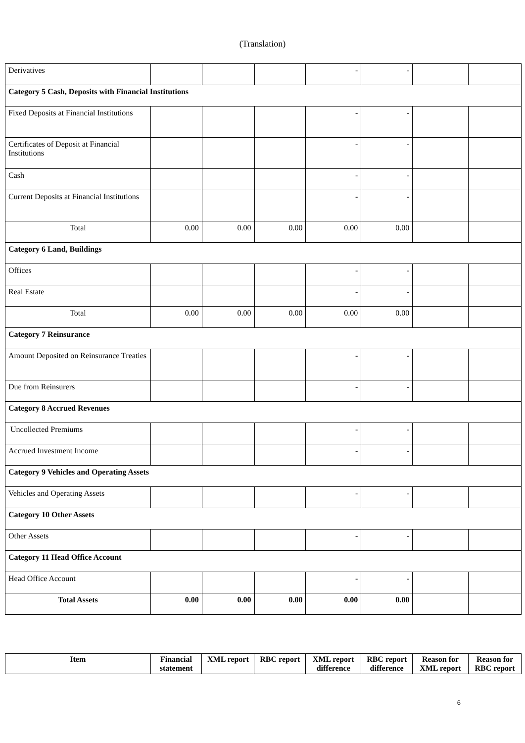(Translation)
| Derivatives | | | | - | - | | |
| Category 5 Cash, Deposits with Financial Institutions | | | | | | | |
| Fixed Deposits at Financial Institutions | | | | - | - | | |
| Certificates of Deposit at Financial Institutions | | | | - | - | | |
| Cash | | | | - | - | | |
| Current Deposits at Financial Institutions | | | | - | - | | |
| Total | 0.00 | 0.00 | 0.00 | 0.00 | 0.00 | | |
| Category 6 Land, Buildings | | | | | | | |
| Offices | | | | - | - | | |
| Real Estate | | | | - | - | | |
| Total | 0.00 | 0.00 | 0.00 | 0.00 | 0.00 | | |
| Category 7 Reinsurance | | | | | | | |
| Amount Deposited on Reinsurance Treaties | | | | - | - | | |
| Due from Reinsurers | | | | - | - | | |
| Category 8 Accrued Revenues | | | | | | | |
| Uncollected Premiums | | | | - | - | | |
| Accrued Investment Income | | | | - | - | | |
| Category 9 Vehicles and Operating Assets | | | | | | | |
| Vehicles and Operating Assets | | | | - | - | | |
| Category 10 Other Assets | | | | | | | |
| Other Assets | | | | - | - | | |
| Category 11 Head Office Account | | | | | | | |
| Head Office Account | | | | - | - | | |
| Total Assets | 0.00 | 0.00 | 0.00 | 0.00 | 0.00 | | |
| Item | Financial statement | XML report | RBC report | XML report difference | RBC report difference | Reason for XML report | Reason for RBC report |
| --- | --- | --- | --- | --- | --- | --- | --- |
6